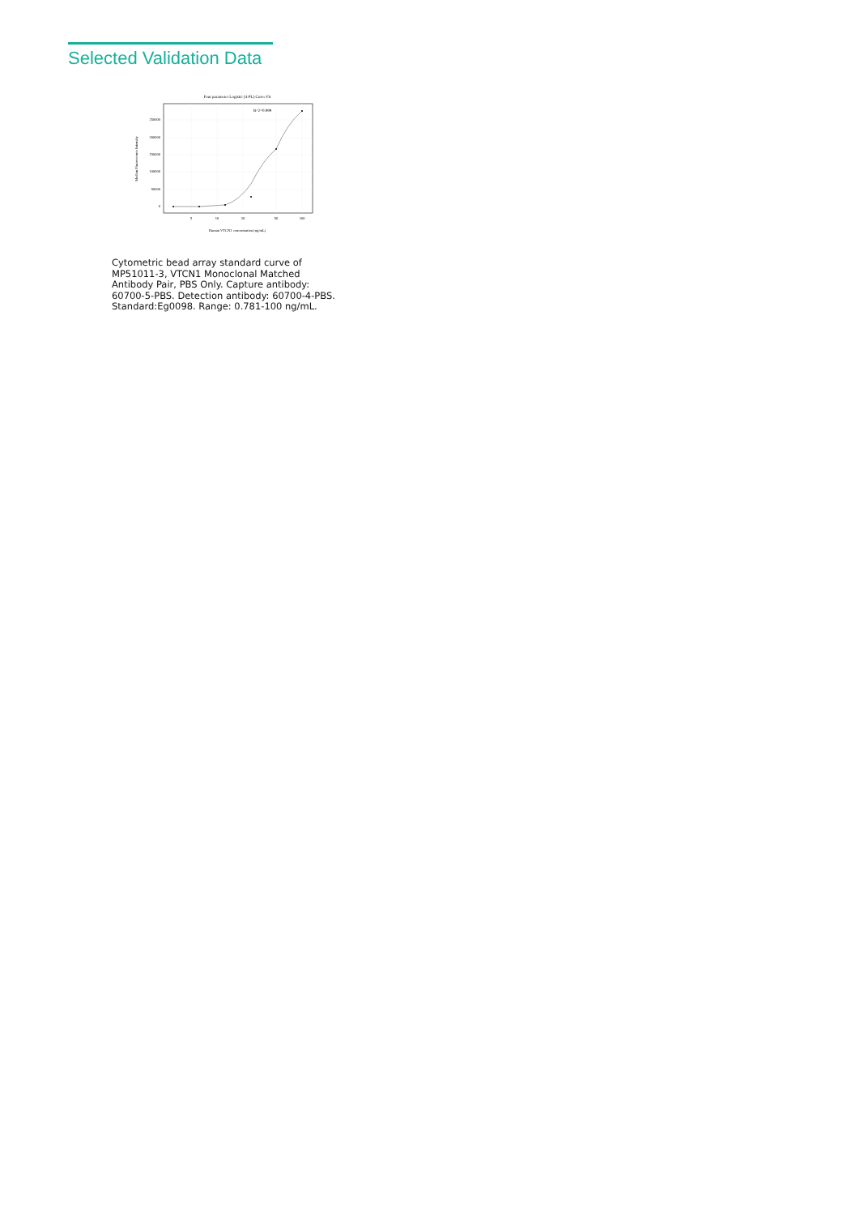Selected Validation Data
Four parameter Logistic (4-PL) Curve Fit
R^2=0.999
250000
200000
150000
100000
50000
0
5
10
20
50
100
Human VTCN1 concentration (ng/mL)
Median Fluorescence Intensity
Cytometric bead array standard curve of MP51011-3, VTCN1 Monoclonal Matched Antibody Pair, PBS Only. Capture antibody: 60700-5-PBS. Detection antibody: 60700-4-PBS. Standard:Eg0098. Range: 0.781-100 ng/mL.